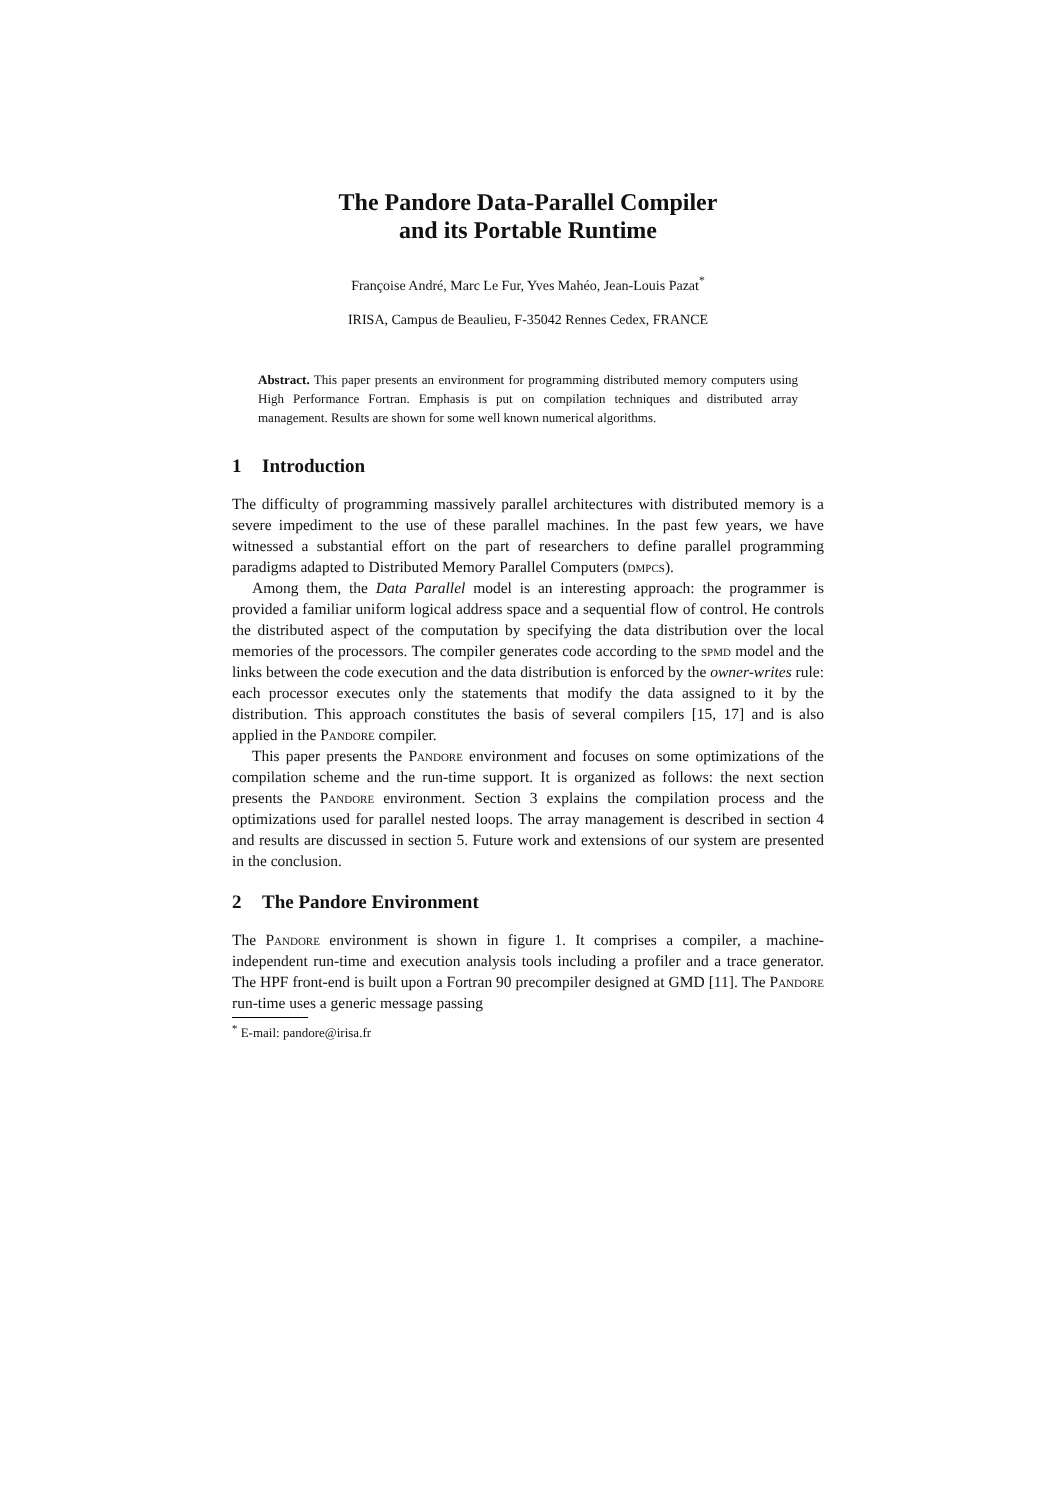The Pandore Data-Parallel Compiler
and its Portable Runtime
Françoise André, Marc Le Fur, Yves Mahéo, Jean-Louis Pazat<sup>*</sup>
IRISA, Campus de Beaulieu, F-35042 Rennes Cedex, FRANCE
Abstract. This paper presents an environment for programming distributed memory computers using High Performance Fortran. Emphasis is put on compilation techniques and distributed array management. Results are shown for some well known numerical algorithms.
1 Introduction
The difficulty of programming massively parallel architectures with distributed memory is a severe impediment to the use of these parallel machines. In the past few years, we have witnessed a substantial effort on the part of researchers to define parallel programming paradigms adapted to Distributed Memory Parallel Computers (dmpcs).
Among them, the Data Parallel model is an interesting approach: the programmer is provided a familiar uniform logical address space and a sequential flow of control. He controls the distributed aspect of the computation by specifying the data distribution over the local memories of the processors. The compiler generates code according to the spmd model and the links between the code execution and the data distribution is enforced by the owner-writes rule: each processor executes only the statements that modify the data assigned to it by the distribution. This approach constitutes the basis of several compilers [15, 17] and is also applied in the Pandore compiler.
This paper presents the Pandore environment and focuses on some optimizations of the compilation scheme and the run-time support. It is organized as follows: the next section presents the Pandore environment. Section 3 explains the compilation process and the optimizations used for parallel nested loops. The array management is described in section 4 and results are discussed in section 5. Future work and extensions of our system are presented in the conclusion.
2 The Pandore Environment
The Pandore environment is shown in figure 1. It comprises a compiler, a machine-independent run-time and execution analysis tools including a profiler and a trace generator. The HPF front-end is built upon a Fortran 90 precompiler designed at GMD [11]. The Pandore run-time uses a generic message passing
<sup>*</sup> E-mail: pandore@irisa.fr